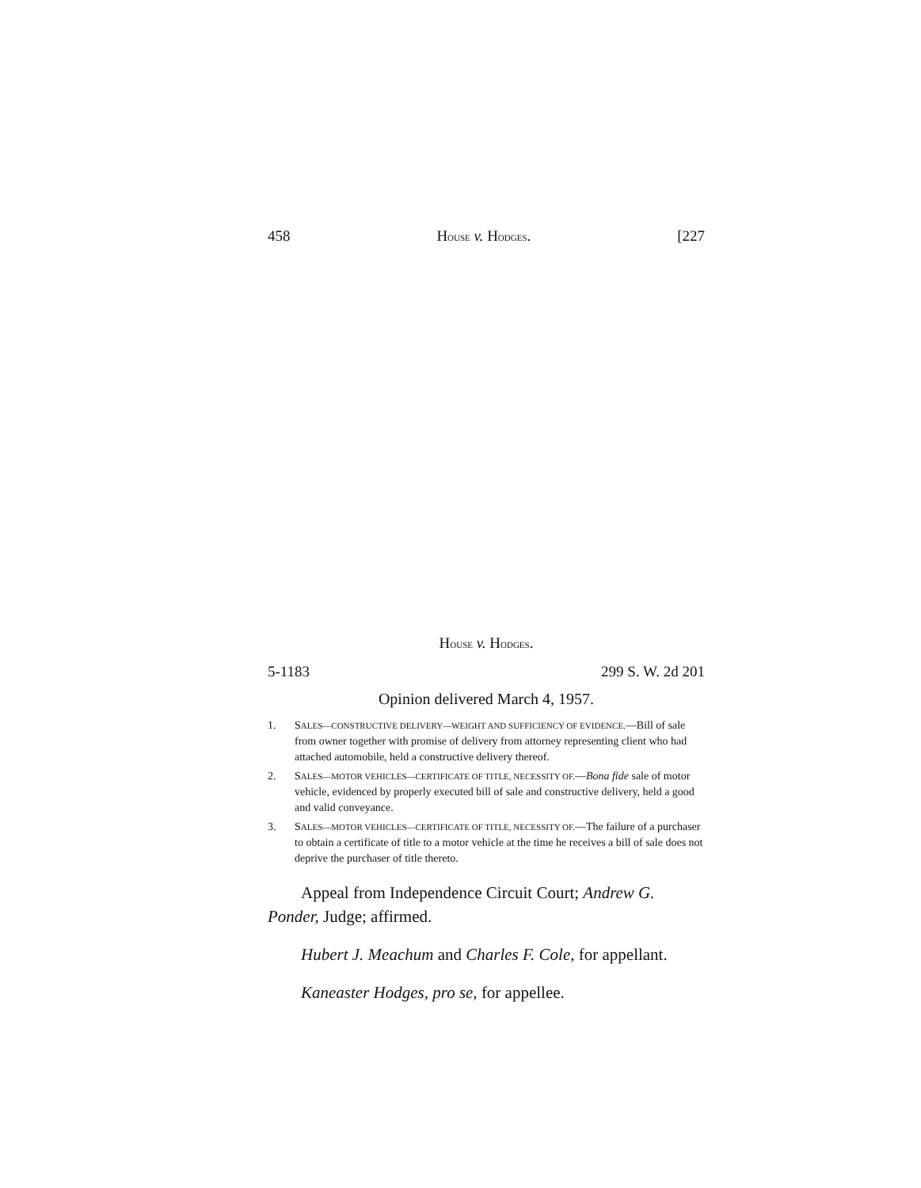458 HOUSE v. HODGES. [227
HOUSE v. HODGES.
5-1183 299 S. W. 2d 201
Opinion delivered March 4, 1957.
1. SALES—CONSTRUCTIVE DELIVERY—WEIGHT AND SUFFICIENCY OF EVIDENCE.—Bill of sale from owner together with promise of delivery from attorney representing client who had attached automobile, held a constructive delivery thereof.
2. SALES—MOTOR VEHICLES—CERTIFICATE OF TITLE, NECESSITY OF.—Bona fide sale of motor vehicle, evidenced by properly executed bill of sale and constructive delivery, held a good and valid conveyance.
3. SALES—MOTOR VEHICLES—CERTIFICATE OF TITLE, NECESSITY OF.—The failure of a purchaser to obtain a certificate of title to a motor vehicle at the time he receives a bill of sale does not deprive the purchaser of title thereto.
Appeal from Independence Circuit Court; Andrew G. Ponder, Judge; affirmed.
Hubert J. Meachum and Charles F. Cole, for appellant.
Kaneaster Hodges, pro se, for appellee.